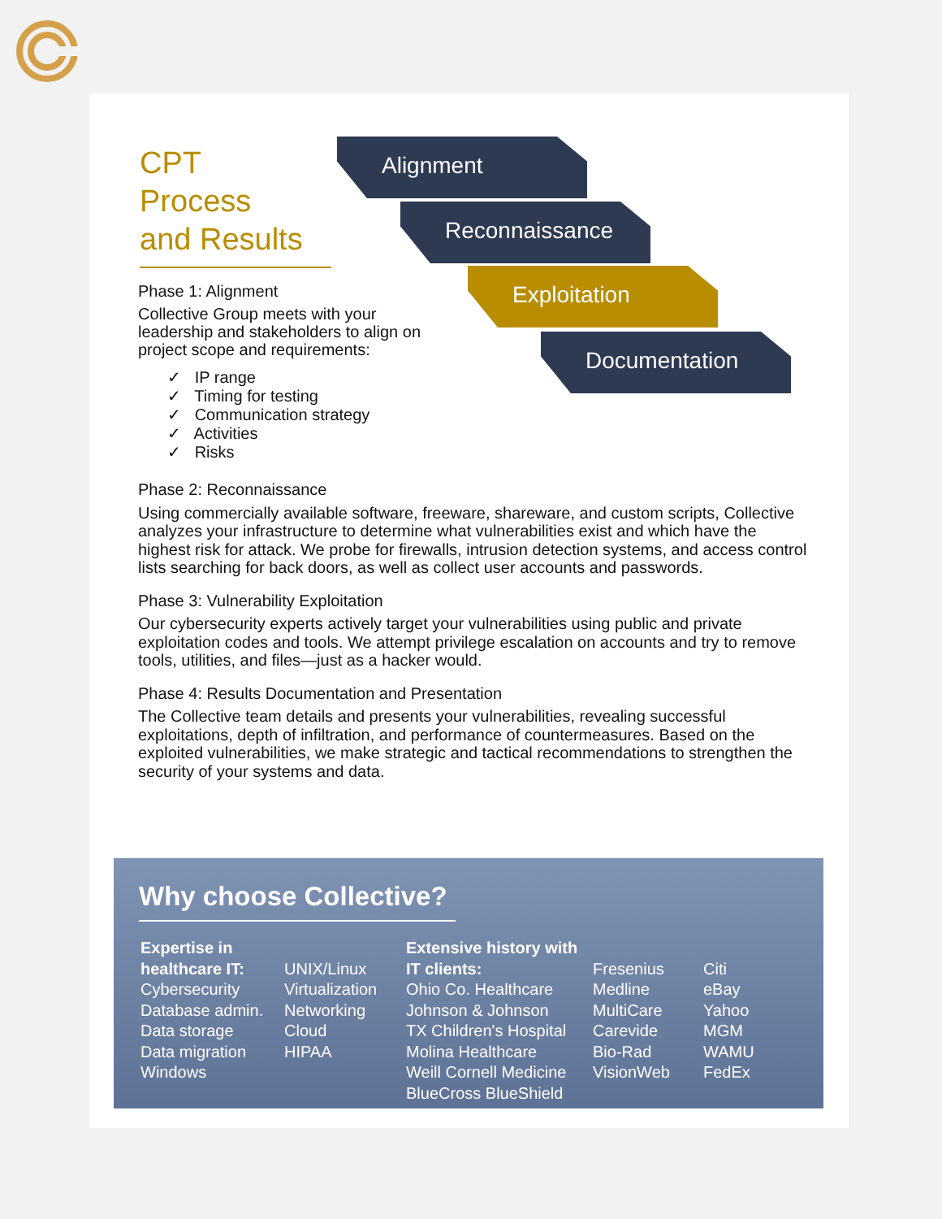CPT
Process
and Results
Alignment
Reconnaissance
Exploitation
Documentation
Phase 1: Alignment
Collective Group meets with your leadership and stakeholders to align on project scope and requirements:
✓ IP range
✓ Timing for testing
✓ Communication strategy
✓ Activities
✓ Risks
Phase 2: Reconnaissance
Using commercially available software, freeware, shareware, and custom scripts, Collective analyzes your infrastructure to determine what vulnerabilities exist and which have the highest risk for attack. We probe for firewalls, intrusion detection systems, and access control lists searching for back doors, as well as collect user accounts and passwords.
Phase 3: Vulnerability Exploitation
Our cybersecurity experts actively target your vulnerabilities using public and private exploitation codes and tools. We attempt privilege escalation on accounts and try to remove tools, utilities, and files—just as a hacker would.
Phase 4: Results Documentation and Presentation
The Collective team details and presents your vulnerabilities, revealing successful exploitations, depth of infiltration, and performance of countermeasures. Based on the exploited vulnerabilities, we make strategic and tactical recommendations to strengthen the security of your systems and data.
Why choose Collective?
Expertise in healthcare IT:
Cybersecurity
Database admin.
Data storage
Data migration
Windows
UNIX/Linux
Virtualization
Networking
Cloud
HIPAA
Extensive history with IT clients:
Ohio Co. Healthcare
Johnson & Johnson
TX Children's Hospital
Molina Healthcare
Weill Cornell Medicine
BlueCross BlueShield
Fresenius
Medline
MultiCare
Carevide
Bio-Rad
VisionWeb
Citi
eBay
Yahoo
MGM
WAMU
FedEx